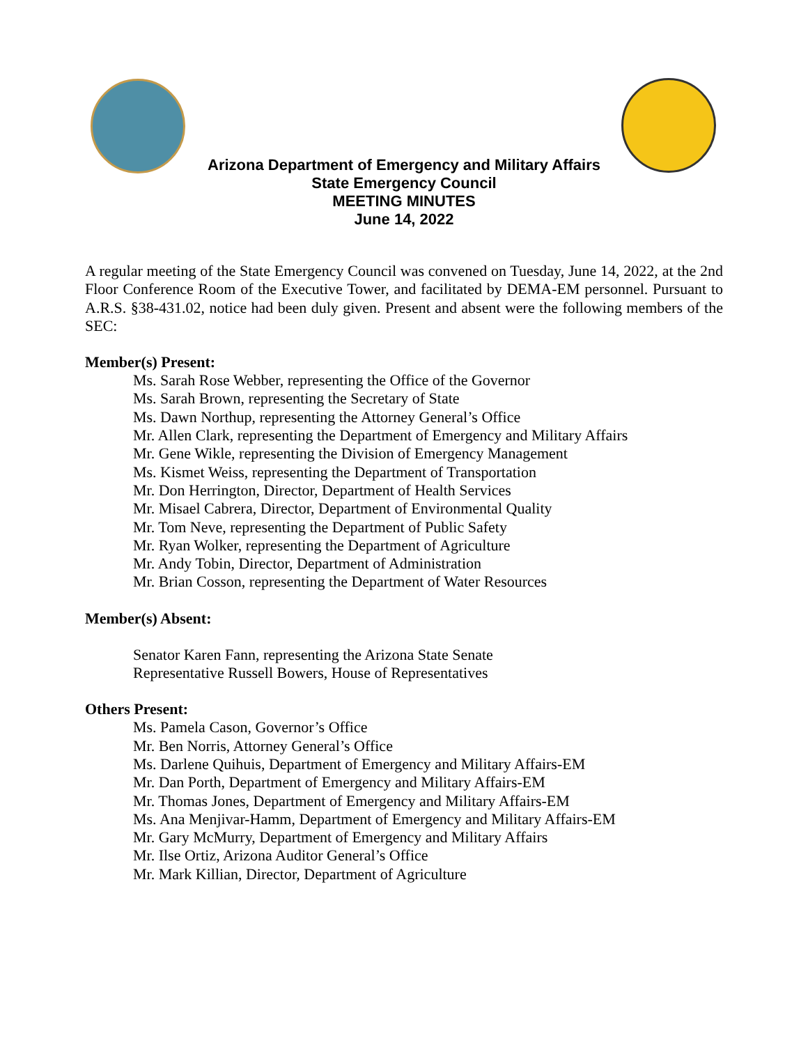Arizona Department of Emergency and Military Affairs
State Emergency Council
MEETING MINUTES
June 14, 2022
A regular meeting of the State Emergency Council was convened on Tuesday, June 14, 2022, at the 2nd Floor Conference Room of the Executive Tower, and facilitated by DEMA-EM personnel. Pursuant to A.R.S. §38-431.02, notice had been duly given. Present and absent were the following members of the SEC:
Member(s) Present:
Ms. Sarah Rose Webber, representing the Office of the Governor
Ms. Sarah Brown, representing the Secretary of State
Ms. Dawn Northup, representing the Attorney General’s Office
Mr. Allen Clark, representing the Department of Emergency and Military Affairs
Mr. Gene Wikle, representing the Division of Emergency Management
Ms. Kismet Weiss, representing the Department of Transportation
Mr. Don Herrington, Director, Department of Health Services
Mr. Misael Cabrera, Director, Department of Environmental Quality
Mr. Tom Neve, representing the Department of Public Safety
Mr. Ryan Wolker, representing the Department of Agriculture
Mr. Andy Tobin, Director, Department of Administration
Mr. Brian Cosson, representing the Department of Water Resources
Member(s) Absent:
Senator Karen Fann, representing the Arizona State Senate
Representative Russell Bowers, House of Representatives
Others Present:
Ms. Pamela Cason, Governor’s Office
Mr. Ben Norris, Attorney General’s Office
Ms. Darlene Quihuis, Department of Emergency and Military Affairs-EM
Mr. Dan Porth, Department of Emergency and Military Affairs-EM
Mr. Thomas Jones, Department of Emergency and Military Affairs-EM
Ms. Ana Menjivar-Hamm, Department of Emergency and Military Affairs-EM
Mr. Gary McMurry, Department of Emergency and Military Affairs
Mr. Ilse Ortiz, Arizona Auditor General’s Office
Mr. Mark Killian, Director, Department of Agriculture